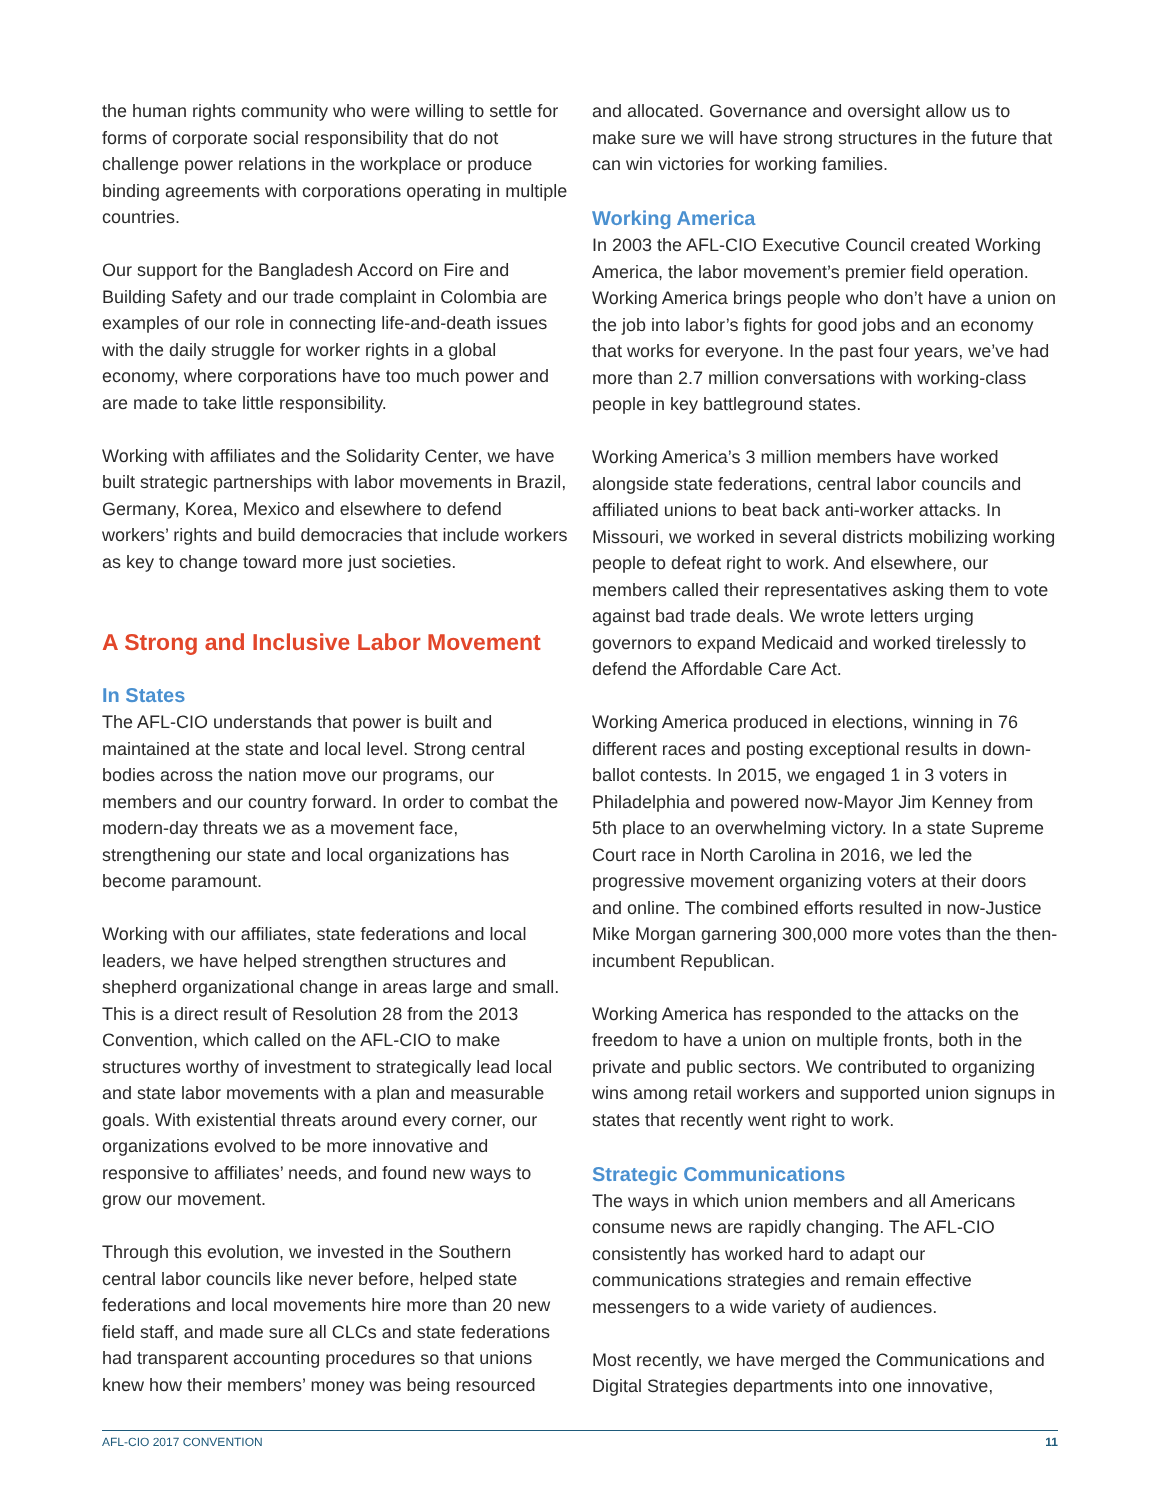the human rights community who were willing to settle for forms of corporate social responsibility that do not challenge power relations in the workplace or produce binding agreements with corporations operating in multiple countries.
Our support for the Bangladesh Accord on Fire and Building Safety and our trade complaint in Colombia are examples of our role in connecting life-and-death issues with the daily struggle for worker rights in a global economy, where corporations have too much power and are made to take little responsibility.
Working with affiliates and the Solidarity Center, we have built strategic partnerships with labor movements in Brazil, Germany, Korea, Mexico and elsewhere to defend workers’ rights and build democracies that include workers as key to change toward more just societies.
A Strong and Inclusive Labor Movement
In States
The AFL-CIO understands that power is built and maintained at the state and local level. Strong central bodies across the nation move our programs, our members and our country forward. In order to combat the modern-day threats we as a movement face, strengthening our state and local organizations has become paramount.
Working with our affiliates, state federations and local leaders, we have helped strengthen structures and shepherd organizational change in areas large and small. This is a direct result of Resolution 28 from the 2013 Convention, which called on the AFL-CIO to make structures worthy of investment to strategically lead local and state labor movements with a plan and measurable goals. With existential threats around every corner, our organizations evolved to be more innovative and responsive to affiliates’ needs, and found new ways to grow our movement.
Through this evolution, we invested in the Southern central labor councils like never before, helped state federations and local movements hire more than 20 new field staff, and made sure all CLCs and state federations had transparent accounting procedures so that unions knew how their members’ money was being resourced
and allocated. Governance and oversight allow us to make sure we will have strong structures in the future that can win victories for working families.
Working America
In 2003 the AFL-CIO Executive Council created Working America, the labor movement’s premier field operation. Working America brings people who don’t have a union on the job into labor’s fights for good jobs and an economy that works for everyone. In the past four years, we’ve had more than 2.7 million conversations with working-class people in key battleground states.
Working America’s 3 million members have worked alongside state federations, central labor councils and affiliated unions to beat back anti-worker attacks. In Missouri, we worked in several districts mobilizing working people to defeat right to work. And elsewhere, our members called their representatives asking them to vote against bad trade deals. We wrote letters urging governors to expand Medicaid and worked tirelessly to defend the Affordable Care Act.
Working America produced in elections, winning in 76 different races and posting exceptional results in down-ballot contests. In 2015, we engaged 1 in 3 voters in Philadelphia and powered now-Mayor Jim Kenney from 5th place to an overwhelming victory. In a state Supreme Court race in North Carolina in 2016, we led the progressive movement organizing voters at their doors and online. The combined efforts resulted in now-Justice Mike Morgan garnering 300,000 more votes than the then-incumbent Republican.
Working America has responded to the attacks on the freedom to have a union on multiple fronts, both in the private and public sectors. We contributed to organizing wins among retail workers and supported union signups in states that recently went right to work.
Strategic Communications
The ways in which union members and all Americans consume news are rapidly changing. The AFL-CIO consistently has worked hard to adapt our communications strategies and remain effective messengers to a wide variety of audiences.
Most recently, we have merged the Communications and Digital Strategies departments into one innovative,
AFL-CIO 2017 CONVENTION 11